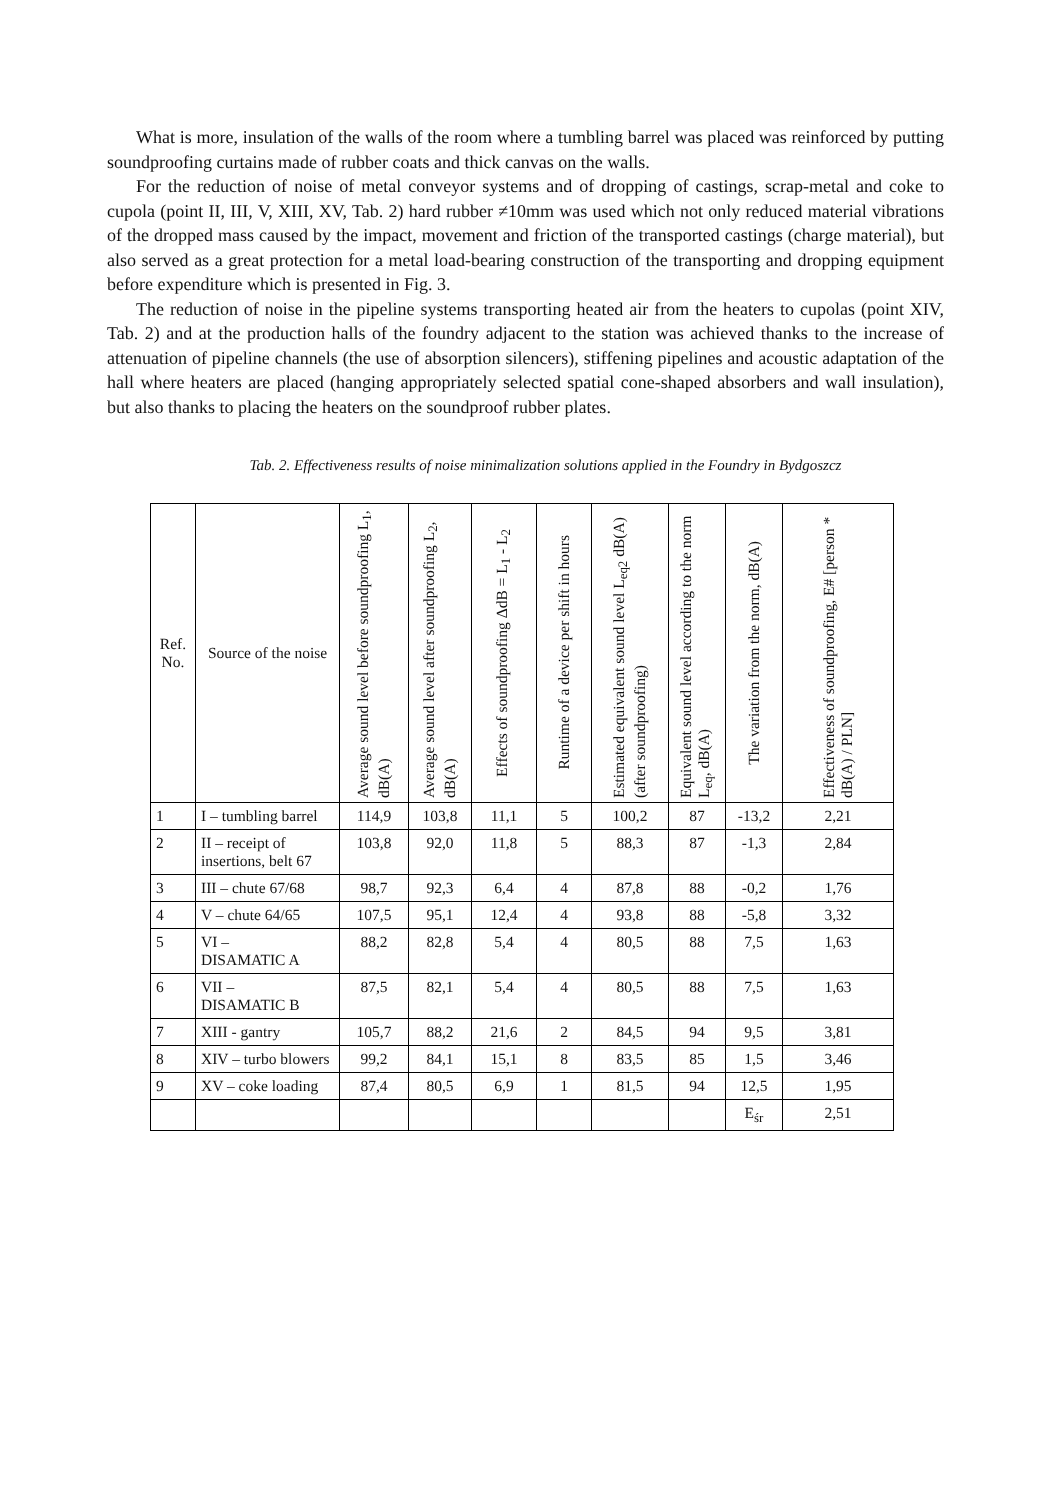What is more, insulation of the walls of the room where a tumbling barrel was placed was reinforced by putting soundproofing curtains made of rubber coats and thick canvas on the walls.
For the reduction of noise of metal conveyor systems and of dropping of castings, scrap-metal and coke to cupola (point II, III, V, XIII, XV, Tab. 2) hard rubber ≠10mm was used which not only reduced material vibrations of the dropped mass caused by the impact, movement and friction of the transported castings (charge material), but also served as a great protection for a metal load-bearing construction of the transporting and dropping equipment before expenditure which is presented in Fig. 3.
The reduction of noise in the pipeline systems transporting heated air from the heaters to cupolas (point XIV, Tab. 2) and at the production halls of the foundry adjacent to the station was achieved thanks to the increase of attenuation of pipeline channels (the use of absorption silencers), stiffening pipelines and acoustic adaptation of the hall where heaters are placed (hanging appropriately selected spatial cone-shaped absorbers and wall insulation), but also thanks to placing the heaters on the soundproof rubber plates.
Tab. 2. Effectiveness results of noise minimalization solutions applied in the Foundry in Bydgoszcz
| Ref. No. | Source of the noise | Average sound level before soundproofing L<sub>1</sub>, dB(A) | Average sound level after soundproofing L<sub>2</sub>, dB(A) | Effects of soundproofing ΔdB = L<sub>1</sub> - L<sub>2</sub> | Runtime of a device per shift in hours | Estimated equivalent sound level L<sub>eq2</sub> dB(A) (after soundproofing) | Equivalent sound level according to the norm L<sub>eq</sub>, dB(A) | The variation from the norm, dB(A) | Effectiveness of soundproofing, E# [person * dB(A) / PLN] |
| --- | --- | --- | --- | --- | --- | --- | --- | --- | --- |
| 1 | I – tumbling barrel | 114,9 | 103,8 | 11,1 | 5 | 100,2 | 87 | -13,2 | 2,21 |
| 2 | II – receipt of insertions, belt 67 | 103,8 | 92,0 | 11,8 | 5 | 88,3 | 87 | -1,3 | 2,84 |
| 3 | III – chute 67/68 | 98,7 | 92,3 | 6,4 | 4 | 87,8 | 88 | -0,2 | 1,76 |
| 4 | V – chute 64/65 | 107,5 | 95,1 | 12,4 | 4 | 93,8 | 88 | -5,8 | 3,32 |
| 5 | VI – DISAMATIC A | 88,2 | 82,8 | 5,4 | 4 | 80,5 | 88 | 7,5 | 1,63 |
| 6 | VII – DISAMATIC B | 87,5 | 82,1 | 5,4 | 4 | 80,5 | 88 | 7,5 | 1,63 |
| 7 | XIII - gantry | 105,7 | 88,2 | 21,6 | 2 | 84,5 | 94 | 9,5 | 3,81 |
| 8 | XIV – turbo blowers | 99,2 | 84,1 | 15,1 | 8 | 83,5 | 85 | 1,5 | 3,46 |
| 9 | XV – coke loading | 87,4 | 80,5 | 6,9 | 1 | 81,5 | 94 | 12,5 | 1,95 |
| | | | | | | | | E<sub>śr</sub> | 2,51 |